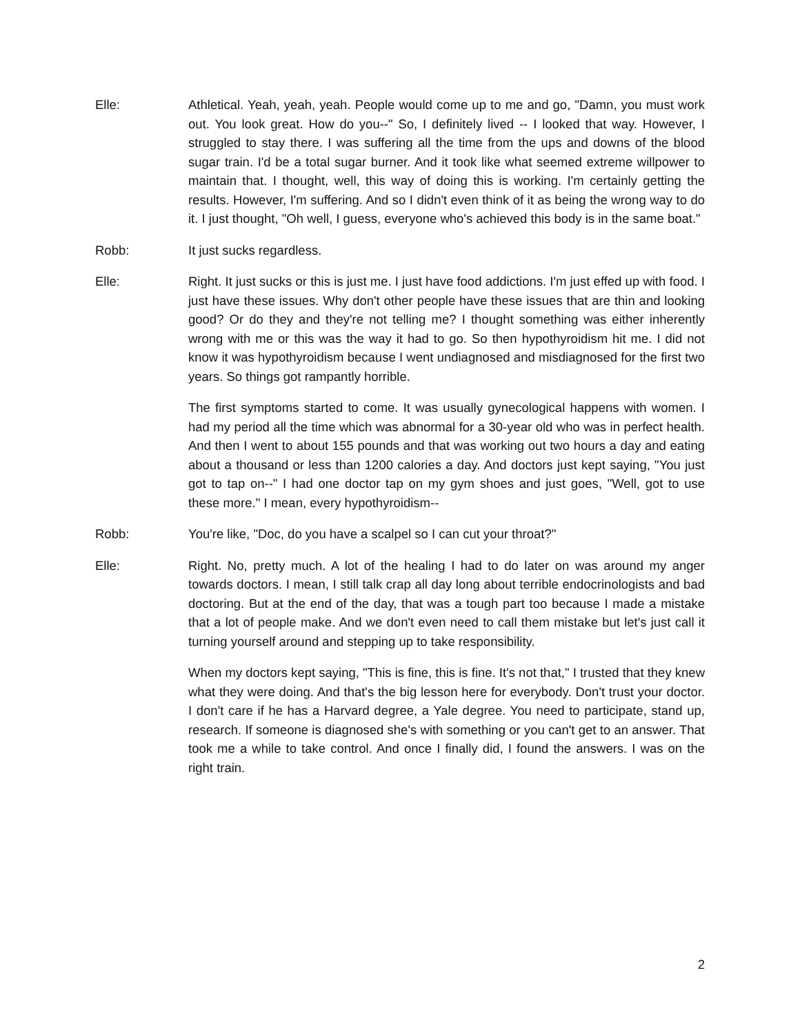Elle: Athletical. Yeah, yeah, yeah. People would come up to me and go, "Damn, you must work out. You look great. How do you--" So, I definitely lived -- I looked that way. However, I struggled to stay there. I was suffering all the time from the ups and downs of the blood sugar train. I'd be a total sugar burner. And it took like what seemed extreme willpower to maintain that. I thought, well, this way of doing this is working. I'm certainly getting the results. However, I'm suffering. And so I didn't even think of it as being the wrong way to do it. I just thought, "Oh well, I guess, everyone who's achieved this body is in the same boat."
Robb: It just sucks regardless.
Elle: Right. It just sucks or this is just me. I just have food addictions. I'm just effed up with food. I just have these issues. Why don't other people have these issues that are thin and looking good? Or do they and they're not telling me? I thought something was either inherently wrong with me or this was the way it had to go. So then hypothyroidism hit me. I did not know it was hypothyroidism because I went undiagnosed and misdiagnosed for the first two years. So things got rampantly horrible.
The first symptoms started to come. It was usually gynecological happens with women. I had my period all the time which was abnormal for a 30-year old who was in perfect health. And then I went to about 155 pounds and that was working out two hours a day and eating about a thousand or less than 1200 calories a day. And doctors just kept saying, "You just got to tap on--" I had one doctor tap on my gym shoes and just goes, "Well, got to use these more." I mean, every hypothyroidism--
Robb: You're like, "Doc, do you have a scalpel so I can cut your throat?"
Elle: Right. No, pretty much. A lot of the healing I had to do later on was around my anger towards doctors. I mean, I still talk crap all day long about terrible endocrinologists and bad doctoring. But at the end of the day, that was a tough part too because I made a mistake that a lot of people make. And we don't even need to call them mistake but let's just call it turning yourself around and stepping up to take responsibility.
When my doctors kept saying, "This is fine, this is fine. It's not that," I trusted that they knew what they were doing. And that's the big lesson here for everybody. Don't trust your doctor. I don't care if he has a Harvard degree, a Yale degree. You need to participate, stand up, research. If someone is diagnosed she's with something or you can't get to an answer. That took me a while to take control. And once I finally did, I found the answers. I was on the right train.
2